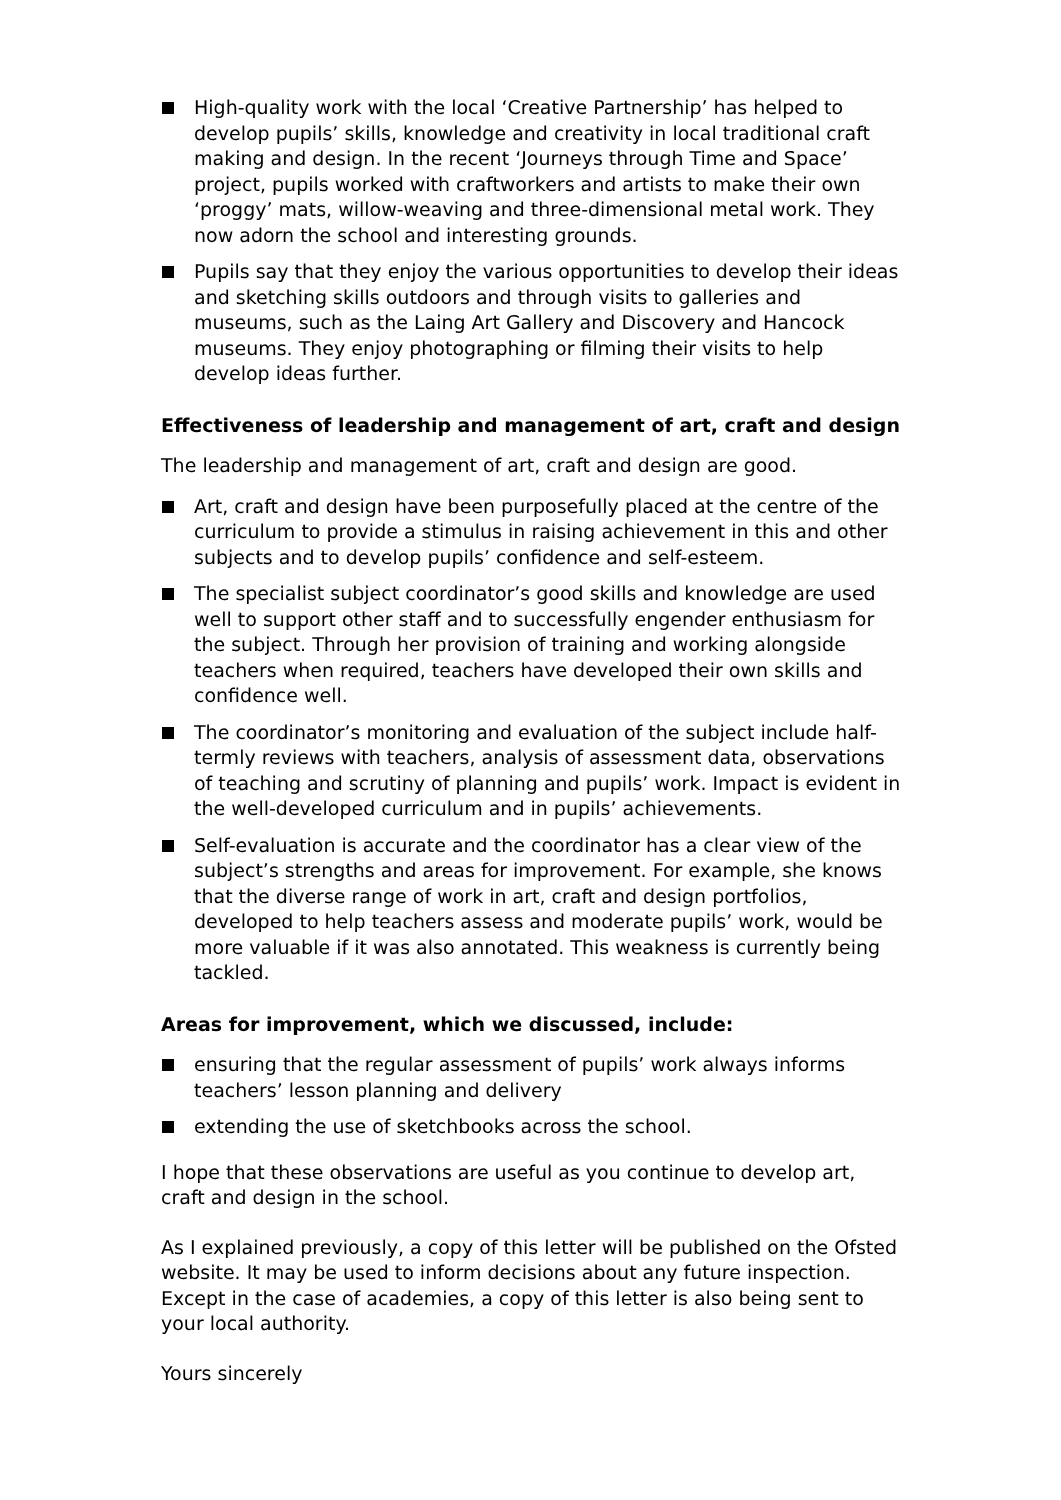High-quality work with the local ‘Creative Partnership’ has helped to develop pupils’ skills, knowledge and creativity in local traditional craft making and design. In the recent ‘Journeys through Time and Space’ project, pupils worked with craftworkers and artists to make their own ‘proggy’ mats, willow-weaving and three-dimensional metal work. They now adorn the school and interesting grounds.
Pupils say that they enjoy the various opportunities to develop their ideas and sketching skills outdoors and through visits to galleries and museums, such as the Laing Art Gallery and Discovery and Hancock museums. They enjoy photographing or filming their visits to help develop ideas further.
Effectiveness of leadership and management of art, craft and design
The leadership and management of art, craft and design are good.
Art, craft and design have been purposefully placed at the centre of the curriculum to provide a stimulus in raising achievement in this and other subjects and to develop pupils’ confidence and self-esteem.
The specialist subject coordinator’s good skills and knowledge are used well to support other staff and to successfully engender enthusiasm for the subject. Through her provision of training and working alongside teachers when required, teachers have developed their own skills and confidence well.
The coordinator’s monitoring and evaluation of the subject include half-termly reviews with teachers, analysis of assessment data, observations of teaching and scrutiny of planning and pupils’ work. Impact is evident in the well-developed curriculum and in pupils’ achievements.
Self-evaluation is accurate and the coordinator has a clear view of the subject’s strengths and areas for improvement. For example, she knows that the diverse range of work in art, craft and design portfolios, developed to help teachers assess and moderate pupils’ work, would be more valuable if it was also annotated. This weakness is currently being tackled.
Areas for improvement, which we discussed, include:
ensuring that the regular assessment of pupils’ work always informs teachers’ lesson planning and delivery
extending the use of sketchbooks across the school.
I hope that these observations are useful as you continue to develop art, craft and design in the school.
As I explained previously, a copy of this letter will be published on the Ofsted website. It may be used to inform decisions about any future inspection. Except in the case of academies, a copy of this letter is also being sent to your local authority.
Yours sincerely